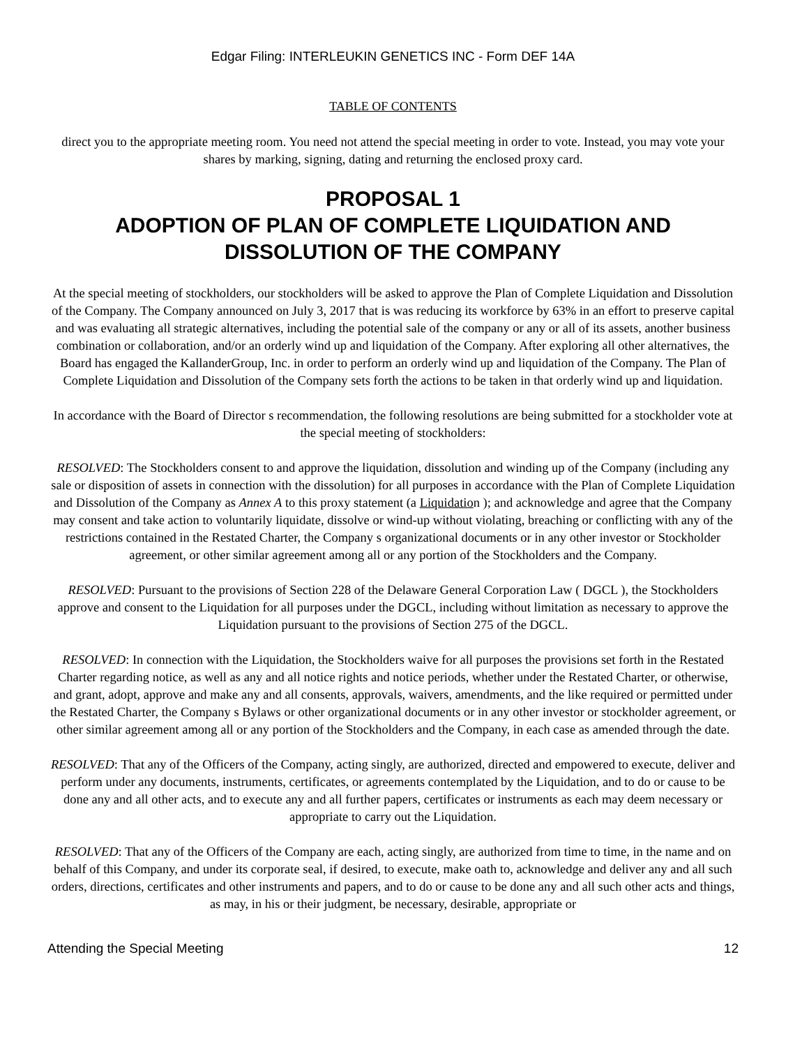Edgar Filing: INTERLEUKIN GENETICS INC - Form DEF 14A
TABLE OF CONTENTS
direct you to the appropriate meeting room. You need not attend the special meeting in order to vote. Instead, you may vote your shares by marking, signing, dating and returning the enclosed proxy card.
PROPOSAL 1
ADOPTION OF PLAN OF COMPLETE LIQUIDATION AND DISSOLUTION OF THE COMPANY
At the special meeting of stockholders, our stockholders will be asked to approve the Plan of Complete Liquidation and Dissolution of the Company. The Company announced on July 3, 2017 that is was reducing its workforce by 63% in an effort to preserve capital and was evaluating all strategic alternatives, including the potential sale of the company or any or all of its assets, another business combination or collaboration, and/or an orderly wind up and liquidation of the Company. After exploring all other alternatives, the Board has engaged the KallanderGroup, Inc. in order to perform an orderly wind up and liquidation of the Company. The Plan of Complete Liquidation and Dissolution of the Company sets forth the actions to be taken in that orderly wind up and liquidation.
In accordance with the Board of Director s recommendation, the following resolutions are being submitted for a stockholder vote at the special meeting of stockholders:
RESOLVED: The Stockholders consent to and approve the liquidation, dissolution and winding up of the Company (including any sale or disposition of assets in connection with the dissolution) for all purposes in accordance with the Plan of Complete Liquidation and Dissolution of the Company as Annex A to this proxy statement (a Liquidation ); and acknowledge and agree that the Company may consent and take action to voluntarily liquidate, dissolve or wind-up without violating, breaching or conflicting with any of the restrictions contained in the Restated Charter, the Company s organizational documents or in any other investor or Stockholder agreement, or other similar agreement among all or any portion of the Stockholders and the Company.
RESOLVED: Pursuant to the provisions of Section 228 of the Delaware General Corporation Law ( DGCL ), the Stockholders approve and consent to the Liquidation for all purposes under the DGCL, including without limitation as necessary to approve the Liquidation pursuant to the provisions of Section 275 of the DGCL.
RESOLVED: In connection with the Liquidation, the Stockholders waive for all purposes the provisions set forth in the Restated Charter regarding notice, as well as any and all notice rights and notice periods, whether under the Restated Charter, or otherwise, and grant, adopt, approve and make any and all consents, approvals, waivers, amendments, and the like required or permitted under the Restated Charter, the Company s Bylaws or other organizational documents or in any other investor or stockholder agreement, or other similar agreement among all or any portion of the Stockholders and the Company, in each case as amended through the date.
RESOLVED: That any of the Officers of the Company, acting singly, are authorized, directed and empowered to execute, deliver and perform under any documents, instruments, certificates, or agreements contemplated by the Liquidation, and to do or cause to be done any and all other acts, and to execute any and all further papers, certificates or instruments as each may deem necessary or appropriate to carry out the Liquidation.
RESOLVED: That any of the Officers of the Company are each, acting singly, are authorized from time to time, in the name and on behalf of this Company, and under its corporate seal, if desired, to execute, make oath to, acknowledge and deliver any and all such orders, directions, certificates and other instruments and papers, and to do or cause to be done any and all such other acts and things, as may, in his or their judgment, be necessary, desirable, appropriate or
Attending the Special Meeting 12